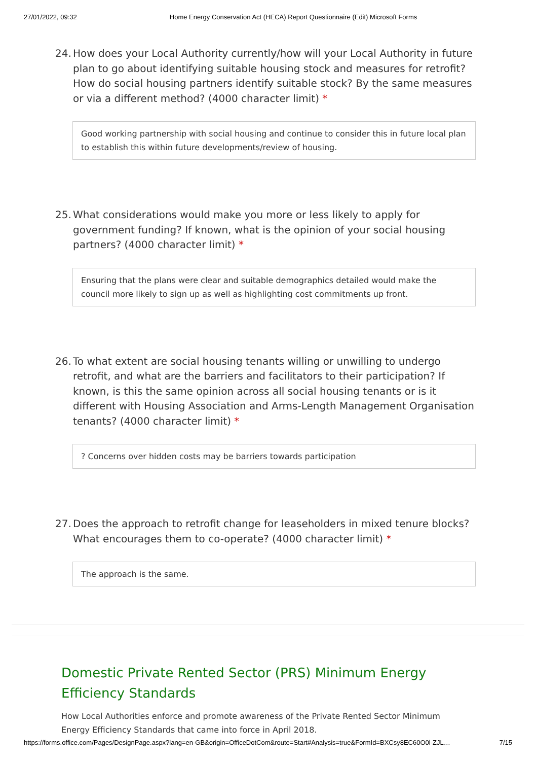27/01/2022, 09:32 Home Energy Conservation Act (HECA) Report Questionnaire (Edit) Microsoft Forms
24. How does your Local Authority currently/how will your Local Authority in future plan to go about identifying suitable housing stock and measures for retrofit? How do social housing partners identify suitable stock? By the same measures or via a different method? (4000 character limit) *
Good working partnership with social housing and continue to consider this in future local plan to establish this within future developments/review of housing.
25. What considerations would make you more or less likely to apply for government funding? If known, what is the opinion of your social housing partners? (4000 character limit) *
Ensuring that the plans were clear and suitable demographics detailed would make the council more likely to sign up as well as highlighting cost commitments up front.
26. To what extent are social housing tenants willing or unwilling to undergo retrofit, and what are the barriers and facilitators to their participation? If known, is this the same opinion across all social housing tenants or is it different with Housing Association and Arms-Length Management Organisation tenants? (4000 character limit) *
? Concerns over hidden costs may be barriers towards participation
27. Does the approach to retrofit change for leaseholders in mixed tenure blocks? What encourages them to co-operate? (4000 character limit) *
The approach is the same.
Domestic Private Rented Sector (PRS) Minimum Energy Efficiency Standards
How Local Authorities enforce and promote awareness of the Private Rented Sector Minimum Energy Efficiency Standards that came into force in April 2018.
https://forms.office.com/Pages/DesignPage.aspx?lang=en-GB&origin=OfficeDotCom&route=Start#Analysis=true&FormId=BXCsy8EC60O0l-ZJL… 7/15